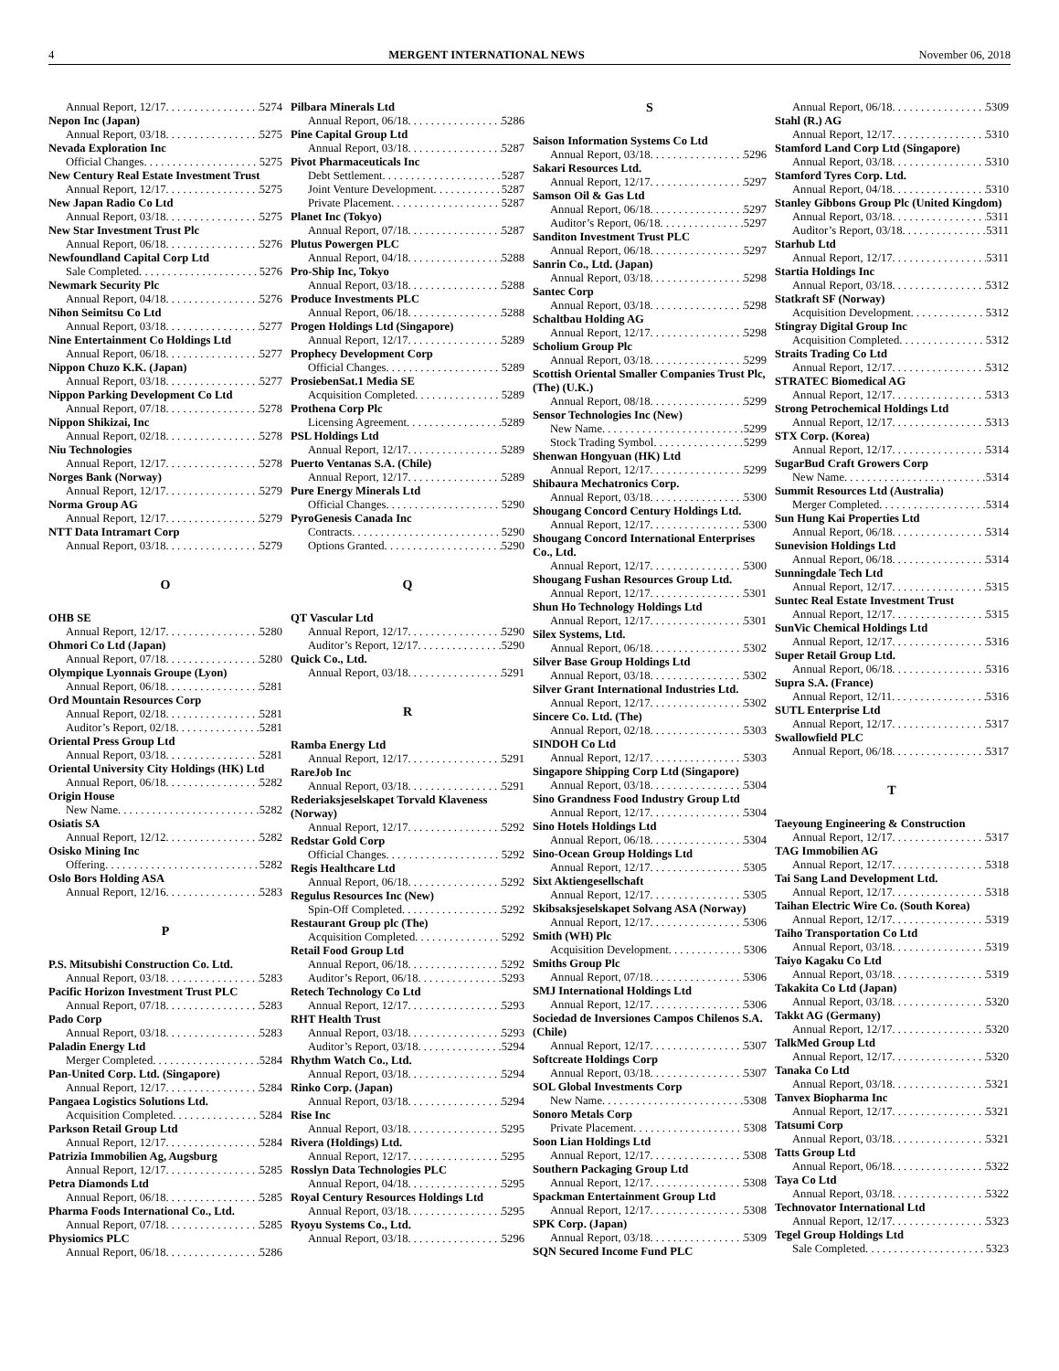4 MERGENT INTERNATIONAL NEWS November 06, 2018
Annual Report, 12/17 5274
Nepon Inc (Japan)
Annual Report, 03/18 5275
Nevada Exploration Inc
Official Changes 5275
New Century Real Estate Investment Trust
Annual Report, 12/17 5275
New Japan Radio Co Ltd
Annual Report, 03/18 5275
New Star Investment Trust Plc
Annual Report, 06/18 5276
Newfoundland Capital Corp Ltd
Sale Completed 5276
Newmark Security Plc
Annual Report, 04/18 5276
Nihon Seimitsu Co Ltd
Annual Report, 03/18 5277
Nine Entertainment Co Holdings Ltd
Annual Report, 06/18 5277
Nippon Chuzo K.K. (Japan)
Annual Report, 03/18 5277
Nippon Parking Development Co Ltd
Annual Report, 07/18 5278
Nippon Shikizai, Inc
Annual Report, 02/18 5278
Niu Technologies
Annual Report, 12/17 5278
Norges Bank (Norway)
Annual Report, 12/17 5279
Norma Group AG
Annual Report, 12/17 5279
NTT Data Intramart Corp
Annual Report, 03/18 5279
O
OHB SE
Annual Report, 12/17 5280
Ohmori Co Ltd (Japan)
Annual Report, 07/18 5280
Olympique Lyonnais Groupe (Lyon)
Annual Report, 06/18 5281
Ord Mountain Resources Corp
Annual Report, 02/18 5281
Auditor’s Report, 02/18 5281
Oriental Press Group Ltd
Annual Report, 03/18 5281
Oriental University City Holdings (HK) Ltd
Annual Report, 06/18 5282
Origin House
New Name 5282
Osiatis SA
Annual Report, 12/12 5282
Osisko Mining Inc
Offering 5282
Oslo Bors Holding ASA
Annual Report, 12/16 5283
P
P.S. Mitsubishi Construction Co. Ltd.
Annual Report, 03/18 5283
Pacific Horizon Investment Trust PLC
Annual Report, 07/18 5283
Pado Corp
Annual Report, 03/18 5283
Paladin Energy Ltd
Merger Completed 5284
Pan-United Corp. Ltd. (Singapore)
Annual Report, 12/17 5284
Pangaea Logistics Solutions Ltd.
Acquisition Completed 5284
Parkson Retail Group Ltd
Annual Report, 12/17 5284
Patrizia Immobilien Ag, Augsburg
Annual Report, 12/17 5285
Petra Diamonds Ltd
Annual Report, 06/18 5285
Pharma Foods International Co., Ltd.
Annual Report, 07/18 5285
Physiomics PLC
Annual Report, 06/18 5286
Pilbara Minerals Ltd
Annual Report, 06/18 5286
Pine Capital Group Ltd
Annual Report, 03/18 5287
Pivot Pharmaceuticals Inc
Debt Settlement 5287
Joint Venture Development 5287
Private Placement 5287
Planet Inc (Tokyo)
Annual Report, 07/18 5287
Plutus Powergen PLC
Annual Report, 04/18 5288
Pro-Ship Inc, Tokyo
Annual Report, 03/18 5288
Produce Investments PLC
Annual Report, 06/18 5288
Progen Holdings Ltd (Singapore)
Annual Report, 12/17 5289
Prophecy Development Corp
Official Changes 5289
ProsiebenSat.1 Media SE
Acquisition Completed 5289
Prothena Corp Plc
Licensing Agreement 5289
PSL Holdings Ltd
Annual Report, 12/17 5289
Puerto Ventanas S.A. (Chile)
Annual Report, 12/17 5289
Pure Energy Minerals Ltd
Official Changes 5290
PyroGenesis Canada Inc
Contracts 5290
Options Granted 5290
Q
QT Vascular Ltd
Annual Report, 12/17 5290
Auditor’s Report, 12/17 5290
Quick Co., Ltd.
Annual Report, 03/18 5291
R
Ramba Energy Ltd
Annual Report, 12/17 5291
RareJob Inc
Annual Report, 03/18 5291
Rederiaksjeselskapet Torvald Klaveness (Norway)
Annual Report, 12/17 5292
Redstar Gold Corp
Official Changes 5292
Regis Healthcare Ltd
Annual Report, 06/18 5292
Regulus Resources Inc (New)
Spin-Off Completed 5292
Restaurant Group plc (The)
Acquisition Completed 5292
Retail Food Group Ltd
Annual Report, 06/18 5292
Auditor’s Report, 06/18 5293
Retech Technology Co Ltd
Annual Report, 12/17 5293
RHT Health Trust
Annual Report, 03/18 5293
Auditor’s Report, 03/18 5294
Rhythm Watch Co., Ltd.
Annual Report, 03/18 5294
Rinko Corp. (Japan)
Annual Report, 03/18 5294
Rise Inc
Annual Report, 03/18 5295
Rivera (Holdings) Ltd.
Annual Report, 12/17 5295
Rosslyn Data Technologies PLC
Annual Report, 04/18 5295
Royal Century Resources Holdings Ltd
Annual Report, 03/18 5295
Ryoyu Systems Co., Ltd.
Annual Report, 03/18 5296
S
Saison Information Systems Co Ltd
Annual Report, 03/18 5296
Sakari Resources Ltd.
Annual Report, 12/17 5297
Samson Oil & Gas Ltd
Annual Report, 06/18 5297
Auditor’s Report, 06/18 5297
Sanditon Investment Trust PLC
Annual Report, 06/18 5297
Sanrin Co., Ltd. (Japan)
Annual Report, 03/18 5298
Santec Corp
Annual Report, 03/18 5298
Schaltbau Holding AG
Annual Report, 12/17 5298
Scholium Group Plc
Annual Report, 03/18 5299
Scottish Oriental Smaller Companies Trust Plc, (The) (U.K.)
Annual Report, 08/18 5299
Sensor Technologies Inc (New)
New Name 5299
Stock Trading Symbol 5299
Shenwan Hongyuan (HK) Ltd
Annual Report, 12/17 5299
Shibaura Mechatronics Corp.
Annual Report, 03/18 5300
Shougang Concord Century Holdings Ltd.
Annual Report, 12/17 5300
Shougang Concord International Enterprises Co., Ltd.
Annual Report, 12/17 5300
Shougang Fushan Resources Group Ltd.
Annual Report, 12/17 5301
Shun Ho Technology Holdings Ltd
Annual Report, 12/17 5301
Silex Systems, Ltd.
Annual Report, 06/18 5302
Silver Base Group Holdings Ltd
Annual Report, 03/18 5302
Silver Grant International Industries Ltd.
Annual Report, 12/17 5302
Sincere Co. Ltd. (The)
Annual Report, 02/18 5303
SINDOH Co Ltd
Annual Report, 12/17 5303
Singapore Shipping Corp Ltd (Singapore)
Annual Report, 03/18 5304
Sino Grandness Food Industry Group Ltd
Annual Report, 12/17 5304
Sino Hotels Holdings Ltd
Annual Report, 06/18 5304
Sino-Ocean Group Holdings Ltd
Annual Report, 12/17 5305
Sixt Aktiengesellschaft
Annual Report, 12/17 5305
Skibsaksjeselskapet Solvang ASA (Norway)
Annual Report, 12/17 5306
Smith (WH) Plc
Acquisition Development 5306
Smiths Group Plc
Annual Report, 07/18 5306
SMJ International Holdings Ltd
Annual Report, 12/17 5306
Sociedad de Inversiones Campos Chilenos S.A. (Chile)
Annual Report, 12/17 5307
Softcreate Holdings Corp
Annual Report, 03/18 5307
SOL Global Investments Corp
New Name 5308
Sonoro Metals Corp
Private Placement 5308
Soon Lian Holdings Ltd
Annual Report, 12/17 5308
Southern Packaging Group Ltd
Annual Report, 12/17 5308
Spackman Entertainment Group Ltd
Annual Report, 12/17 5308
SPK Corp. (Japan)
Annual Report, 03/18 5309
SQN Secured Income Fund PLC
Annual Report, 06/18 5309
Stahl (R.) AG
Annual Report, 12/17 5310
Stamford Land Corp Ltd (Singapore)
Annual Report, 03/18 5310
Stamford Tyres Corp. Ltd.
Annual Report, 04/18 5310
Stanley Gibbons Group Plc (United Kingdom)
Annual Report, 03/18 5311
Auditor’s Report, 03/18 5311
Starhub Ltd
Annual Report, 12/17 5311
Startia Holdings Inc
Annual Report, 03/18 5312
Statkraft SF (Norway)
Acquisition Development 5312
Stingray Digital Group Inc
Acquisition Completed 5312
Straits Trading Co Ltd
Annual Report, 12/17 5312
STRATEC Biomedical AG
Annual Report, 12/17 5313
Strong Petrochemical Holdings Ltd
Annual Report, 12/17 5313
STX Corp. (Korea)
Annual Report, 12/17 5314
SugarBud Craft Growers Corp
New Name 5314
Summit Resources Ltd (Australia)
Merger Completed 5314
Sun Hung Kai Properties Ltd
Annual Report, 06/18 5314
Sunevision Holdings Ltd
Annual Report, 06/18 5314
Sunningdale Tech Ltd
Annual Report, 12/17 5315
Suntec Real Estate Investment Trust
Annual Report, 12/17 5315
SunVic Chemical Holdings Ltd
Annual Report, 12/17 5316
Super Retail Group Ltd.
Annual Report, 06/18 5316
Supra S.A. (France)
Annual Report, 12/11 5316
SUTL Enterprise Ltd
Annual Report, 12/17 5317
Swallowfield PLC
Annual Report, 06/18 5317
T
Taeyoung Engineering & Construction
Annual Report, 12/17 5317
TAG Immobilien AG
Annual Report, 12/17 5318
Tai Sang Land Development Ltd.
Annual Report, 12/17 5318
Taihan Electric Wire Co. (South Korea)
Annual Report, 12/17 5319
Taiho Transportation Co Ltd
Annual Report, 03/18 5319
Taiyo Kagaku Co Ltd
Annual Report, 03/18 5319
Takakita Co Ltd (Japan)
Annual Report, 03/18 5320
Takkt AG (Germany)
Annual Report, 12/17 5320
TalkMed Group Ltd
Annual Report, 12/17 5320
Tanaka Co Ltd
Annual Report, 03/18 5321
Tanvex Biopharma Inc
Annual Report, 12/17 5321
Tatsumi Corp
Annual Report, 03/18 5321
Tatts Group Ltd
Annual Report, 06/18 5322
Taya Co Ltd
Annual Report, 03/18 5322
Technovator International Ltd
Annual Report, 12/17 5323
Tegel Group Holdings Ltd
Sale Completed 5323